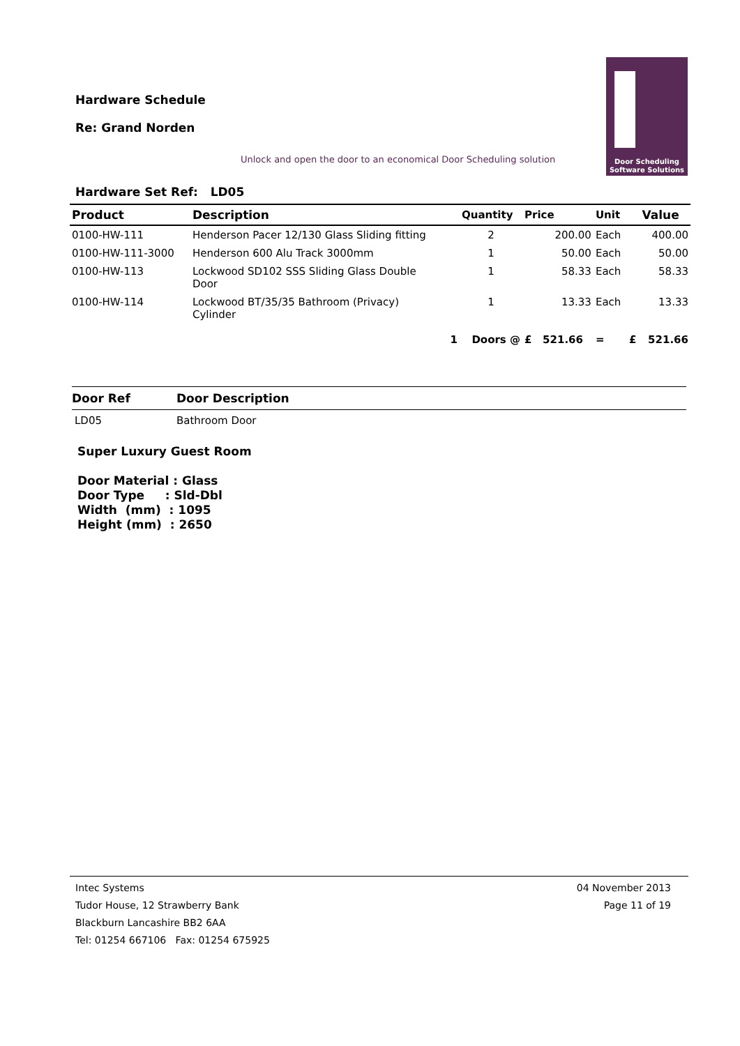Hardware Schedule
Re: Grand Norden
Door Scheduling
Software Solutions
Unlock and open the door to an economical Door Scheduling solution
Hardware Set Ref: LD05
| Product | Description | Quantity | Price | Unit | | Value |
| --- | --- | --- | --- | --- | --- | --- |
| 0100-HW-111 | Henderson Pacer 12/130 Glass Sliding fitting | 2 | 200.00 | Each | | 400.00 |
| 0100-HW-111-3000 | Henderson 600 Alu Track 3000mm | 1 | 50.00 | Each | | 50.00 |
| 0100-HW-113 | Lockwood SD102 SSS Sliding Glass Double Door | 1 | 58.33 | Each | | 58.33 |
| 0100-HW-114 | Lockwood BT/35/35 Bathroom (Privacy) Cylinder | 1 | 13.33 | Each | | 13.33 |
| | 1 | Doors @ | £ 521.66 | = | £ | 521.66 |
| Door Ref | Door Description |
| --- | --- |
| LD05 | Bathroom Door |
Super Luxury Guest Room
Door Material : Glass
Door Type : Sld-Dbl
Width (mm) : 1095
Height (mm) : 2650
Intec Systems
Tudor House, 12 Strawberry Bank
Blackburn Lancashire BB2 6AA
Tel: 01254 667106 Fax: 01254 675925
04 November 2013
Page 11 of 19